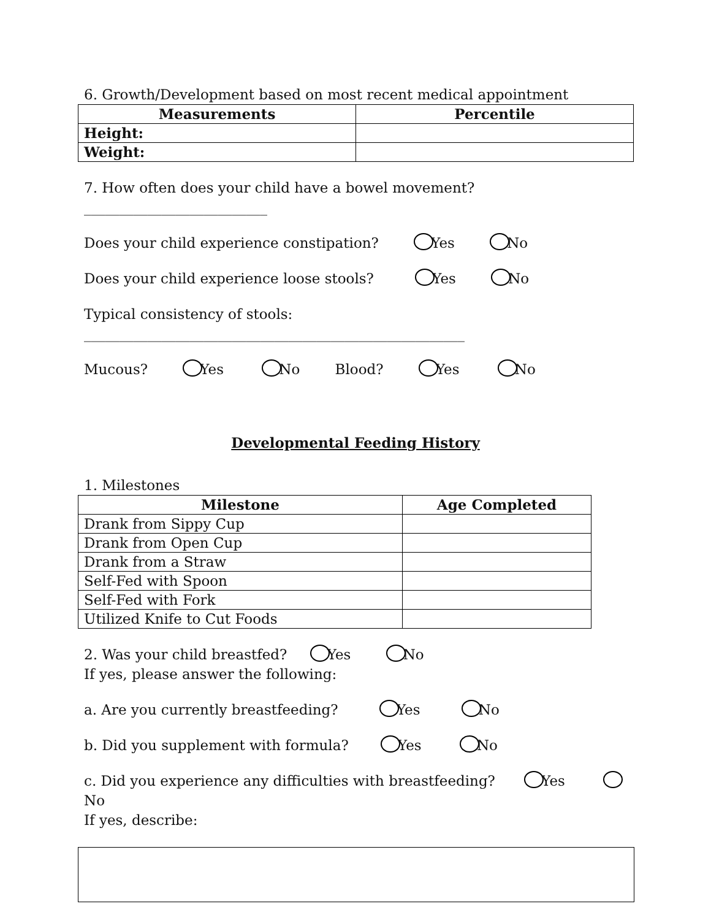6. Growth/Development based on most recent medical appointment
| Measurements | Percentile |
| --- | --- |
| Height: | |
| Weight: | |
7. How often does your child have a bowel movement? __________________________
Does your child experience constipation? Yes No
Does your child experience loose stools? Yes No
Typical consistency of stools: ______________________________________________________
Mucous? Yes No Blood? Yes No
Developmental Feeding History
1. Milestones
| Milestone | Age Completed |
| --- | --- |
| Drank from Sippy Cup | |
| Drank from Open Cup | |
| Drank from a Straw | |
| Self-Fed with Spoon | |
| Self-Fed with Fork | |
| Utilized Knife to Cut Foods | |
2. Was your child breastfed? Yes No
If yes, please answer the following:
a. Are you currently breastfeeding? Yes No
b. Did you supplement with formula? Yes No
c. Did you experience any difficulties with breastfeeding? Yes No
If yes, describe: